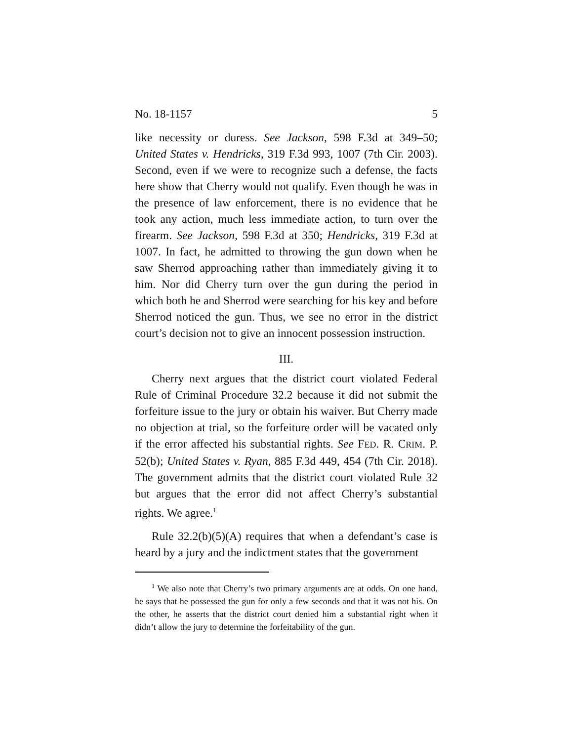No. 18-1157 5
like necessity or duress. See Jackson, 598 F.3d at 349–50; United States v. Hendricks, 319 F.3d 993, 1007 (7th Cir. 2003). Second, even if we were to recognize such a defense, the facts here show that Cherry would not qualify. Even though he was in the presence of law enforcement, there is no evidence that he took any action, much less immediate action, to turn over the firearm. See Jackson, 598 F.3d at 350; Hendricks, 319 F.3d at 1007. In fact, he admitted to throwing the gun down when he saw Sherrod approaching rather than immediately giving it to him. Nor did Cherry turn over the gun during the period in which both he and Sherrod were searching for his key and before Sherrod noticed the gun. Thus, we see no error in the district court’s decision not to give an innocent possession instruction.
III.
Cherry next argues that the district court violated Federal Rule of Criminal Procedure 32.2 because it did not submit the forfeiture issue to the jury or obtain his waiver. But Cherry made no objection at trial, so the forfeiture order will be vacated only if the error affected his substantial rights. See FED. R. CRIM. P. 52(b); United States v. Ryan, 885 F.3d 449, 454 (7th Cir. 2018). The government admits that the district court violated Rule 32 but argues that the error did not affect Cherry’s substantial rights. We agree.<sup>1</sup>
Rule 32.2(b)(5)(A) requires that when a defendant’s case is heard by a jury and the indictment states that the government
<sup>1</sup> We also note that Cherry’s two primary arguments are at odds. On one hand, he says that he possessed the gun for only a few seconds and that it was not his. On the other, he asserts that the district court denied him a substantial right when it didn’t allow the jury to determine the forfeitability of the gun.